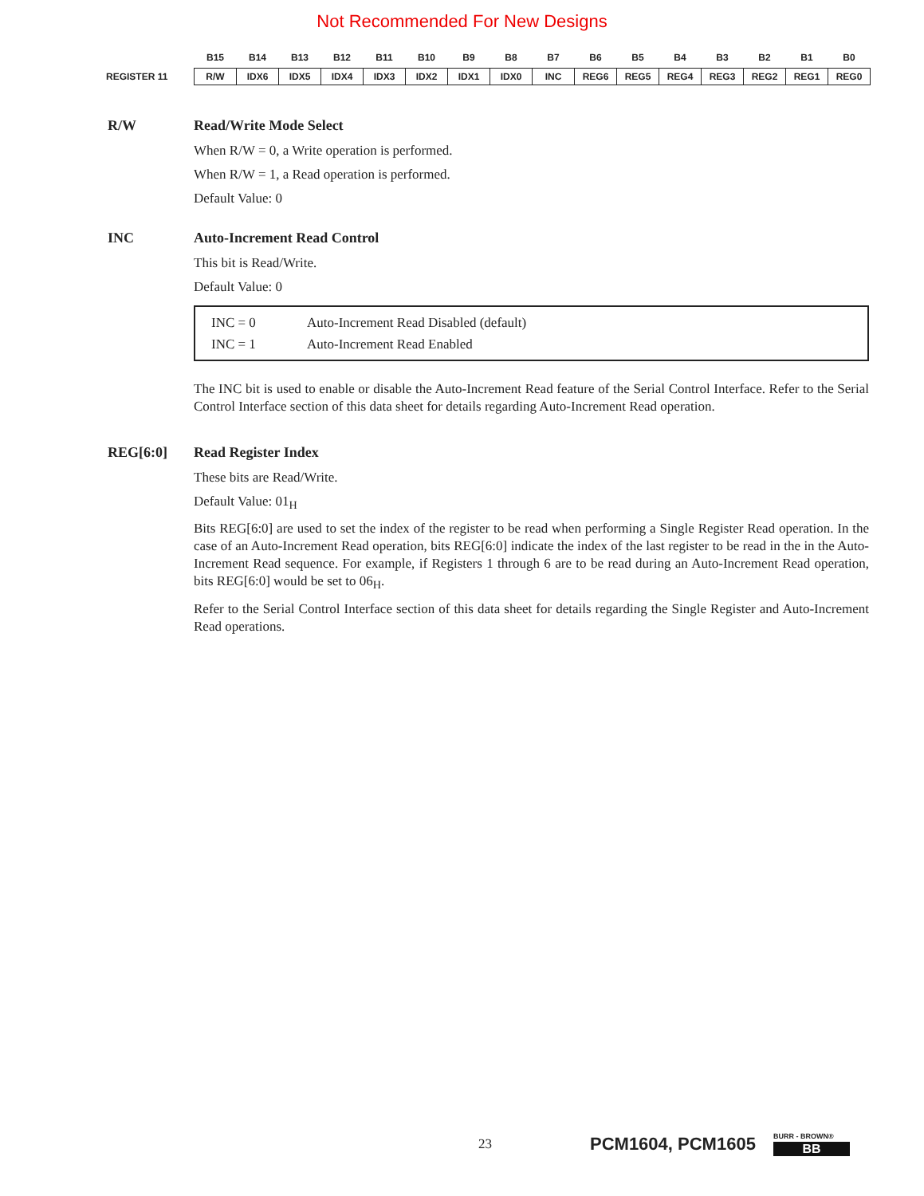Not Recommended For New Designs
| | B15 | B14 | B13 | B12 | B11 | B10 | B9 | B8 | B7 | B6 | B5 | B4 | B3 | B2 | B1 | B0 |
| --- | --- | --- | --- | --- | --- | --- | --- | --- | --- | --- | --- | --- | --- | --- | --- | --- |
| REGISTER 11 | R/W | IDX6 | IDX5 | IDX4 | IDX3 | IDX2 | IDX1 | IDX0 | INC | REG6 | REG5 | REG4 | REG3 | REG2 | REG1 | REG0 |
R/W Read/Write Mode Select
When R/W = 0, a Write operation is performed.
When R/W = 1, a Read operation is performed.
Default Value: 0
INC Auto-Increment Read Control
This bit is Read/Write.
Default Value: 0
INC = 0 Auto-Increment Read Disabled (default)
INC = 1 Auto-Increment Read Enabled
The INC bit is used to enable or disable the Auto-Increment Read feature of the Serial Control Interface. Refer to the Serial Control Interface section of this data sheet for details regarding Auto-Increment Read operation.
REG[6:0] Read Register Index
These bits are Read/Write.
Default Value: 01<sub>H</sub>
Bits REG[6:0] are used to set the index of the register to be read when performing a Single Register Read operation. In the case of an Auto-Increment Read operation, bits REG[6:0] indicate the index of the last register to be read in the in the Auto-Increment Read sequence. For example, if Registers 1 through 6 are to be read during an Auto-Increment Read operation, bits REG[6:0] would be set to 06<sub>H</sub>.
Refer to the Serial Control Interface section of this data sheet for details regarding the Single Register and Auto-Increment Read operations.
23
PCM1604, PCM1605
BURR - BROWN®
BB